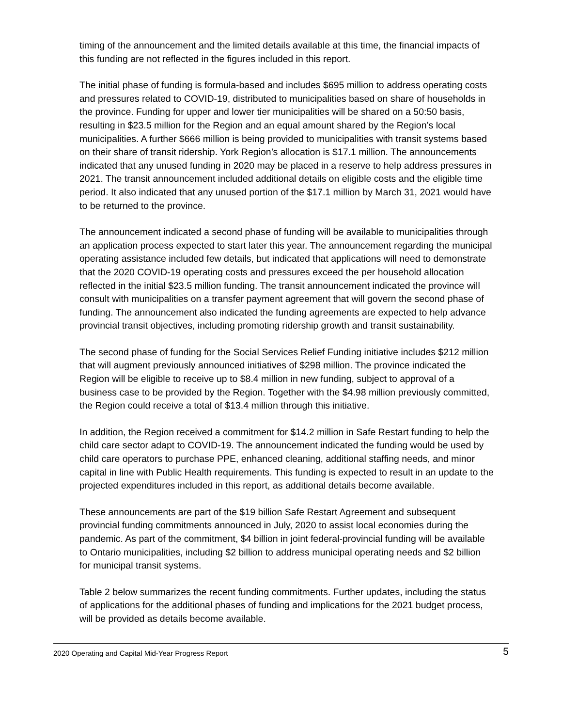timing of the announcement and the limited details available at this time, the financial impacts of this funding are not reflected in the figures included in this report.
The initial phase of funding is formula-based and includes $695 million to address operating costs and pressures related to COVID-19, distributed to municipalities based on share of households in the province. Funding for upper and lower tier municipalities will be shared on a 50:50 basis, resulting in $23.5 million for the Region and an equal amount shared by the Region’s local municipalities. A further $666 million is being provided to municipalities with transit systems based on their share of transit ridership. York Region’s allocation is $17.1 million. The announcements indicated that any unused funding in 2020 may be placed in a reserve to help address pressures in 2021. The transit announcement included additional details on eligible costs and the eligible time period. It also indicated that any unused portion of the $17.1 million by March 31, 2021 would have to be returned to the province.
The announcement indicated a second phase of funding will be available to municipalities through an application process expected to start later this year. The announcement regarding the municipal operating assistance included few details, but indicated that applications will need to demonstrate that the 2020 COVID-19 operating costs and pressures exceed the per household allocation reflected in the initial $23.5 million funding. The transit announcement indicated the province will consult with municipalities on a transfer payment agreement that will govern the second phase of funding. The announcement also indicated the funding agreements are expected to help advance provincial transit objectives, including promoting ridership growth and transit sustainability.
The second phase of funding for the Social Services Relief Funding initiative includes $212 million that will augment previously announced initiatives of $298 million. The province indicated the Region will be eligible to receive up to $8.4 million in new funding, subject to approval of a business case to be provided by the Region. Together with the $4.98 million previously committed, the Region could receive a total of $13.4 million through this initiative.
In addition, the Region received a commitment for $14.2 million in Safe Restart funding to help the child care sector adapt to COVID-19. The announcement indicated the funding would be used by child care operators to purchase PPE, enhanced cleaning, additional staffing needs, and minor capital in line with Public Health requirements. This funding is expected to result in an update to the projected expenditures included in this report, as additional details become available.
These announcements are part of the $19 billion Safe Restart Agreement and subsequent provincial funding commitments announced in July, 2020 to assist local economies during the pandemic. As part of the commitment, $4 billion in joint federal-provincial funding will be available to Ontario municipalities, including $2 billion to address municipal operating needs and $2 billion for municipal transit systems.
Table 2 below summarizes the recent funding commitments. Further updates, including the status of applications for the additional phases of funding and implications for the 2021 budget process, will be provided as details become available.
2020 Operating and Capital Mid-Year Progress Report 5